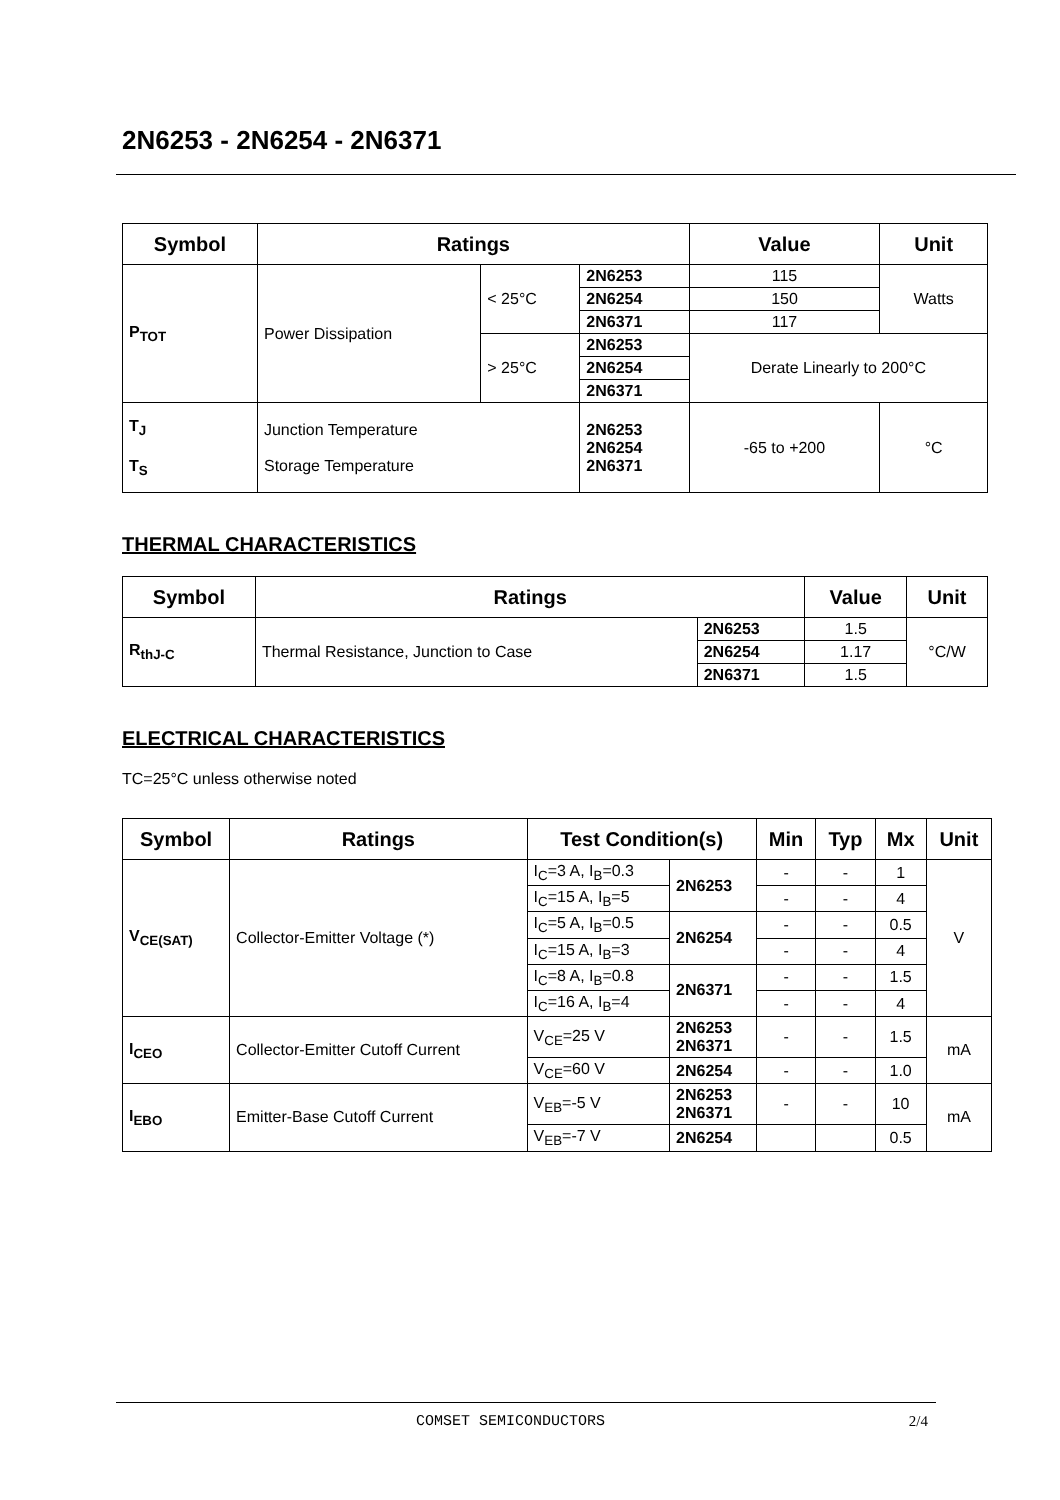2N6253 - 2N6254 - 2N6371
| Symbol | Ratings | | | Value | Unit |
| --- | --- | --- | --- | --- | --- |
| P<sub>TOT</sub> | Power Dissipation | < 25°C | 2N6253 | 115 | Watts |
| | | | 2N6254 | 150 | |
| | | | 2N6371 | 117 | |
| | | > 25°C | 2N6253 | Derate Linearly to 200°C | |
| | | | 2N6254 | | |
| | | | 2N6371 | | |
| T<sub>J</sub> T<sub>S</sub> | Junction Temperature Storage Temperature | | 2N6253 2N6254 2N6371 | -65 to +200 | °C |
THERMAL CHARACTERISTICS
| Symbol | Ratings | | Value | Unit |
| --- | --- | --- | --- | --- |
| R<sub>thJ-C</sub> | Thermal Resistance, Junction to Case | 2N6253 | 1.5 | °C/W |
| | | 2N6254 | 1.17 | |
| | | 2N6371 | 1.5 | |
ELECTRICAL CHARACTERISTICS
TC=25°C unless otherwise noted
| Symbol | Ratings | Test Condition(s) | | Min | Typ | Mx | Unit |
| --- | --- | --- | --- | --- | --- | --- | --- |
| V<sub>CE(SAT)</sub> | Collector-Emitter Voltage (*) | I<sub>C</sub>=3 A, I<sub>B</sub>=0.3 | 2N6253 | - | - | 1 | V |
| | | I<sub>C</sub>=15 A, I<sub>B</sub>=5 | | - | - | 4 | |
| | | I<sub>C</sub>=5 A, I<sub>B</sub>=0.5 | 2N6254 | - | - | 0.5 | |
| | | I<sub>C</sub>=15 A, I<sub>B</sub>=3 | | - | - | 4 | |
| | | I<sub>C</sub>=8 A, I<sub>B</sub>=0.8 | 2N6371 | - | - | 1.5 | |
| | | I<sub>C</sub>=16 A, I<sub>B</sub>=4 | | - | - | 4 | |
| I<sub>CEO</sub> | Collector-Emitter Cutoff Current | V<sub>CE</sub>=25 V | 2N6253 2N6371 | - | - | 1.5 | mA |
| | | V<sub>CE</sub>=60 V | 2N6254 | - | - | 1.0 | |
| I<sub>EBO</sub> | Emitter-Base Cutoff Current | V<sub>EB</sub>=-5 V | 2N6253 2N6371 | - | - | 10 | mA |
| | | V<sub>EB</sub>=-7 V | 2N6254 | | | 0.5 | |
COMSET SEMICONDUCTORS 2/4